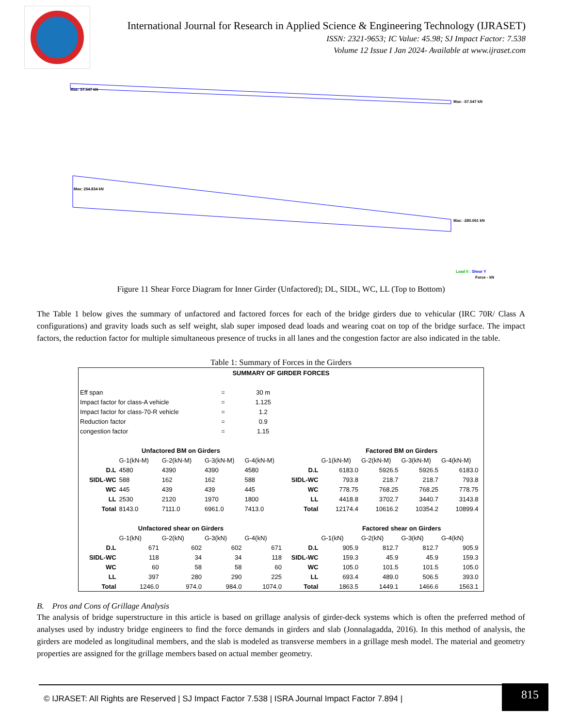International Journal for Research in Applied Science & Engineering Technology (IJRASET)
ISSN: 2321-9653; IC Value: 45.98; SJ Impact Factor: 7.538
Volume 12 Issue I Jan 2024- Available at www.ijraset.com
Max: 57.547 kN
Max: -57.547 kN
Max: 254.834 kN
Max: -280.061 kN
Load 0 : Shear Y
Force - kN
Figure 11 Shear Force Diagram for Inner Girder (Unfactored); DL, SIDL, WC, LL (Top to Bottom)
The Table 1 below gives the summary of unfactored and factored forces for each of the bridge girders due to vehicular (IRC 70R/ Class A configurations) and gravity loads such as self weight, slab super imposed dead loads and wearing coat on top of the bridge surface. The impact factors, the reduction factor for multiple simultaneous presence of trucks in all lanes and the congestion factor are also indicated in the table.
Table 1: Summary of Forces in the Girders
| SUMMARY OF GIRDER FORCES | | | | | | | | | | |
| --- | --- | --- | --- | --- | --- | --- | --- | --- | --- | --- |
| Eff span | | | = | 30 m | | | | | | |
| Impact factor for class-A vehicle | | | = | 1.125 | | | | | | |
| Impact factor for class-70-R vehicle | | | = | 1.2 | | | | | | |
| Reduction factor | | | = | 0.9 | | | | | | |
| congestion factor | | | = | 1.15 | | | | | | |
| Unfactored BM on Girders | | | | | | Factored BM on Girders | | | | |
| | G-1(kN-M) | G-2(kN-M) | G-3(kN-M) | G-4(kN-M) | | G-1(kN-M) | G-2(kN-M) | G-3(kN-M) | G-4(kN-M) | |
| D.L | 4580 | 4390 | 4390 | 4580 | D.L | 6183.0 | 5926.5 | 5926.5 | 6183.0 | |
| SIDL-WC | 588 | 162 | 162 | 588 | SIDL-WC | 793.8 | 218.7 | 218.7 | 793.8 | |
| WC | 445 | 439 | 439 | 445 | WC | 778.75 | 768.25 | 768.25 | 778.75 | |
| LL | 2530 | 2120 | 1970 | 1800 | LL | 4418.8 | 3702.7 | 3440.7 | 3143.8 | |
| Total | 8143.0 | 7111.0 | 6961.0 | 7413.0 | Total | 12174.4 | 10616.2 | 10354.2 | 10899.4 | |
| Unfactored shear on Girders | | | | | | Factored shear on Girders | | | | |
| | G-1(kN) | G-2(kN) | G-3(kN) | G-4(kN) | | G-1(kN) | G-2(kN) | G-3(kN) | G-4(kN) | |
| D.L | 671 | 602 | 602 | 671 | D.L | 905.9 | 812.7 | 812.7 | 905.9 | |
| SIDL-WC | 118 | 34 | 34 | 118 | SIDL-WC | 159.3 | 45.9 | 45.9 | 159.3 | |
| WC | 60 | 58 | 58 | 60 | WC | 105.0 | 101.5 | 101.5 | 105.0 | |
| LL | 397 | 280 | 290 | 225 | LL | 693.4 | 489.0 | 506.5 | 393.0 | |
| Total | 1246.0 | 974.0 | 984.0 | 1074.0 | Total | 1863.5 | 1449.1 | 1466.6 | 1563.1 | |
B. Pros and Cons of Grillage Analysis
The analysis of bridge superstructure in this article is based on grillage analysis of girder-deck systems which is often the preferred method of analyses used by industry bridge engineers to find the force demands in girders and slab (Jonnalagadda, 2016). In this method of analysis, the girders are modeled as longitudinal members, and the slab is modeled as transverse members in a grillage mesh model. The material and geometry properties are assigned for the grillage members based on actual member geometry.
© IJRASET: All Rights are Reserved | SJ Impact Factor 7.538 | ISRA Journal Impact Factor 7.894 |
815